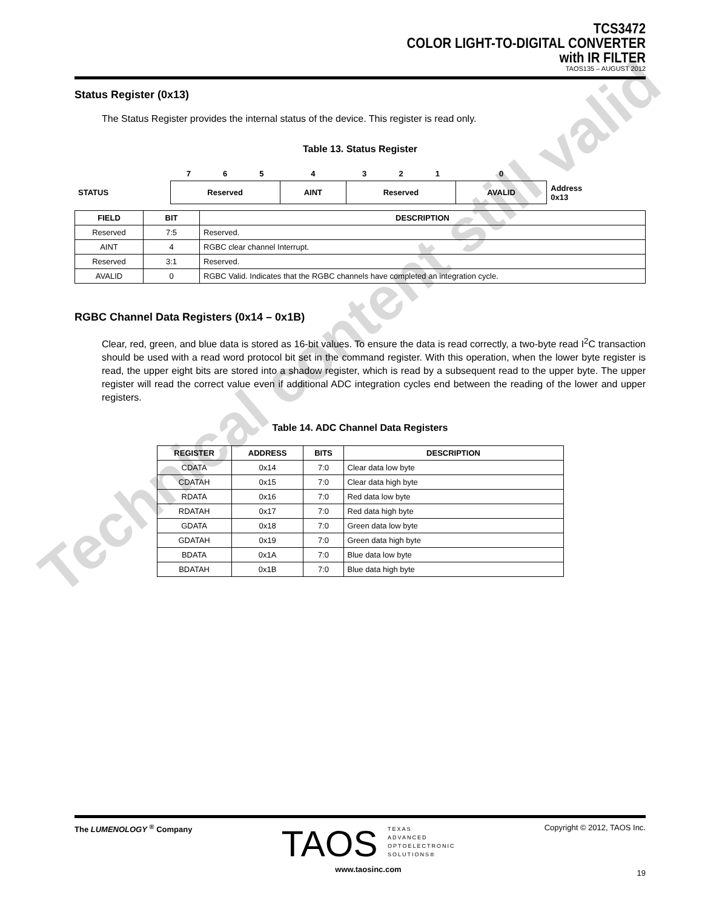TCS3472
COLOR LIGHT-TO-DIGITAL CONVERTER
with IR FILTER
TAOS135 – AUGUST 2012
Status Register (0x13)
The Status Register provides the internal status of the device. This register is read only.
Table 13. Status Register
| | 7 | 6 | 5 | 4 | 3 | 2 | 1 | 0 | |
| STATUS | Reserved | | | AINT | Reserved | | | AVALID | Address 0x13 |
| FIELD | BIT | DESCRIPTION |
| --- | --- | --- |
| Reserved | 7:5 | Reserved. |
| AINT | 4 | RGBC clear channel Interrupt. |
| Reserved | 3:1 | Reserved. |
| AVALID | 0 | RGBC Valid. Indicates that the RGBC channels have completed an integration cycle. |
RGBC Channel Data Registers (0x14 – 0x1B)
Clear, red, green, and blue data is stored as 16-bit values. To ensure the data is read correctly, a two-byte read I<sup>2</sup>C transaction should be used with a read word protocol bit set in the command register. With this operation, when the lower byte register is read, the upper eight bits are stored into a shadow register, which is read by a subsequent read to the upper byte. The upper register will read the correct value even if additional ADC integration cycles end between the reading of the lower and upper registers.
Table 14. ADC Channel Data Registers
| REGISTER | ADDRESS | BITS | DESCRIPTION |
| --- | --- | --- | --- |
| CDATA | 0x14 | 7:0 | Clear data low byte |
| CDATAH | 0x15 | 7:0 | Clear data high byte |
| RDATA | 0x16 | 7:0 | Red data low byte |
| RDATAH | 0x17 | 7:0 | Red data high byte |
| GDATA | 0x18 | 7:0 | Green data low byte |
| GDATAH | 0x19 | 7:0 | Green data high byte |
| BDATA | 0x1A | 7:0 | Blue data low byte |
| BDATAH | 0x1B | 7:0 | Blue data high byte |
The LUMENOLOGY <sup>®</sup> Company
TAOS TEXAS
ADVANCED
OPTOELECTRONIC
SOLUTIONS®
www.taosinc.com
Copyright © 2012, TAOS Inc.
19
Technical content still valid